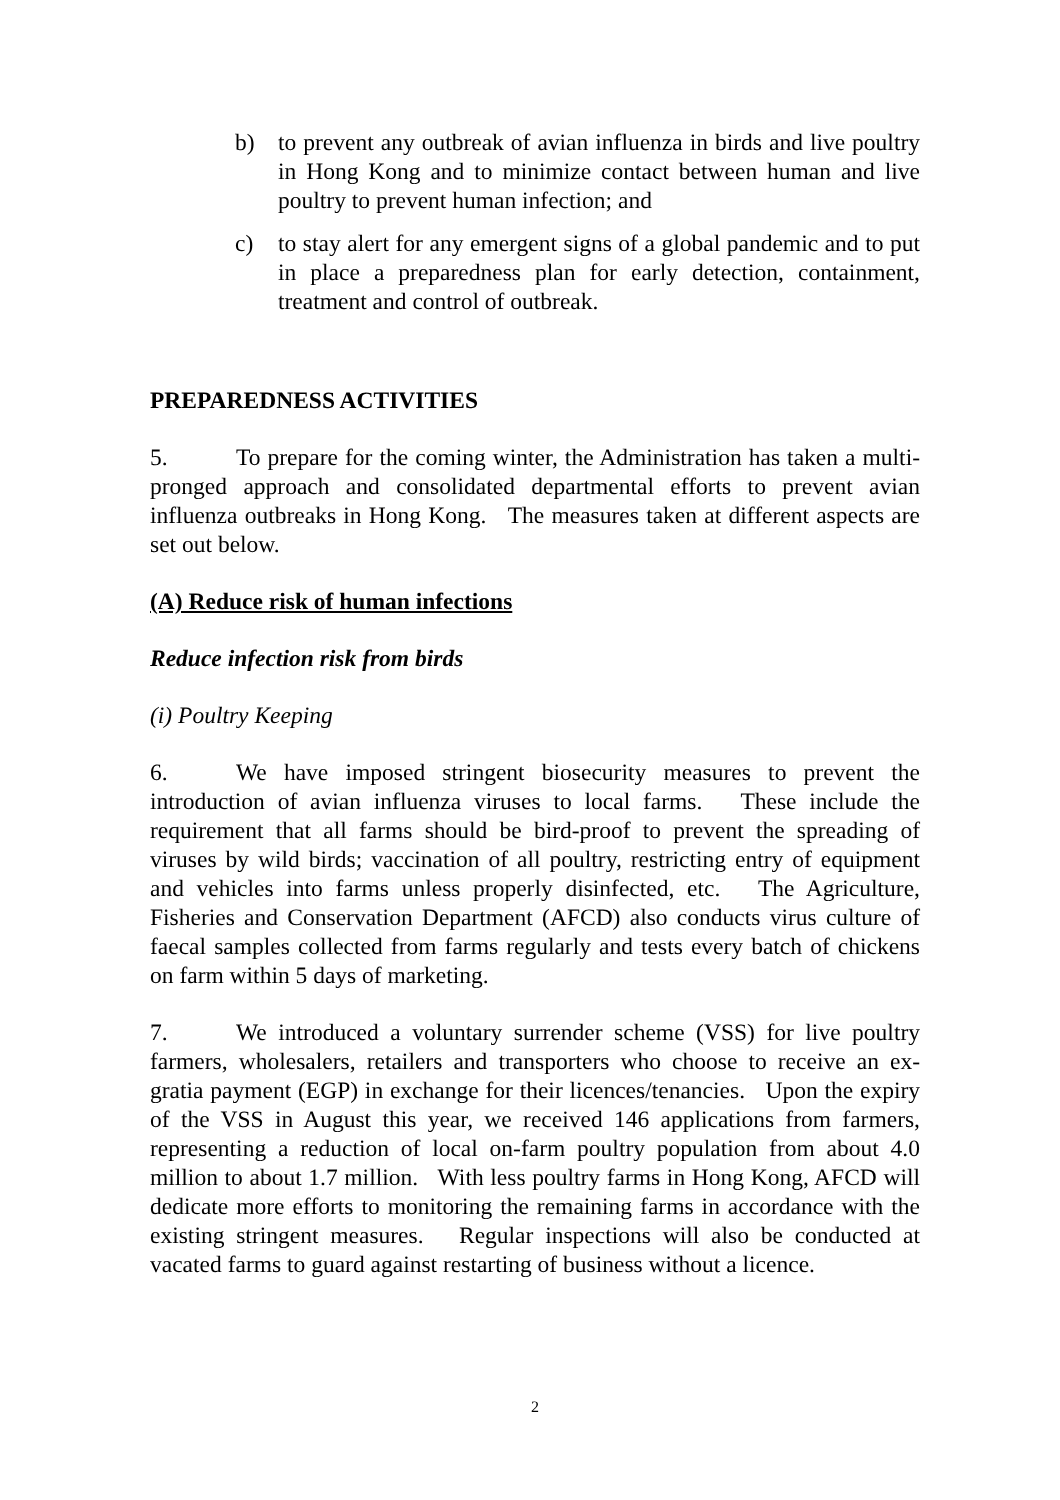b) to prevent any outbreak of avian influenza in birds and live poultry in Hong Kong and to minimize contact between human and live poultry to prevent human infection; and
c) to stay alert for any emergent signs of a global pandemic and to put in place a preparedness plan for early detection, containment, treatment and control of outbreak.
PREPAREDNESS ACTIVITIES
5. To prepare for the coming winter, the Administration has taken a multi-pronged approach and consolidated departmental efforts to prevent avian influenza outbreaks in Hong Kong. The measures taken at different aspects are set out below.
(A) Reduce risk of human infections
Reduce infection risk from birds
(i) Poultry Keeping
6. We have imposed stringent biosecurity measures to prevent the introduction of avian influenza viruses to local farms. These include the requirement that all farms should be bird-proof to prevent the spreading of viruses by wild birds; vaccination of all poultry, restricting entry of equipment and vehicles into farms unless properly disinfected, etc. The Agriculture, Fisheries and Conservation Department (AFCD) also conducts virus culture of faecal samples collected from farms regularly and tests every batch of chickens on farm within 5 days of marketing.
7. We introduced a voluntary surrender scheme (VSS) for live poultry farmers, wholesalers, retailers and transporters who choose to receive an ex-gratia payment (EGP) in exchange for their licences/tenancies. Upon the expiry of the VSS in August this year, we received 146 applications from farmers, representing a reduction of local on-farm poultry population from about 4.0 million to about 1.7 million. With less poultry farms in Hong Kong, AFCD will dedicate more efforts to monitoring the remaining farms in accordance with the existing stringent measures. Regular inspections will also be conducted at vacated farms to guard against restarting of business without a licence.
2